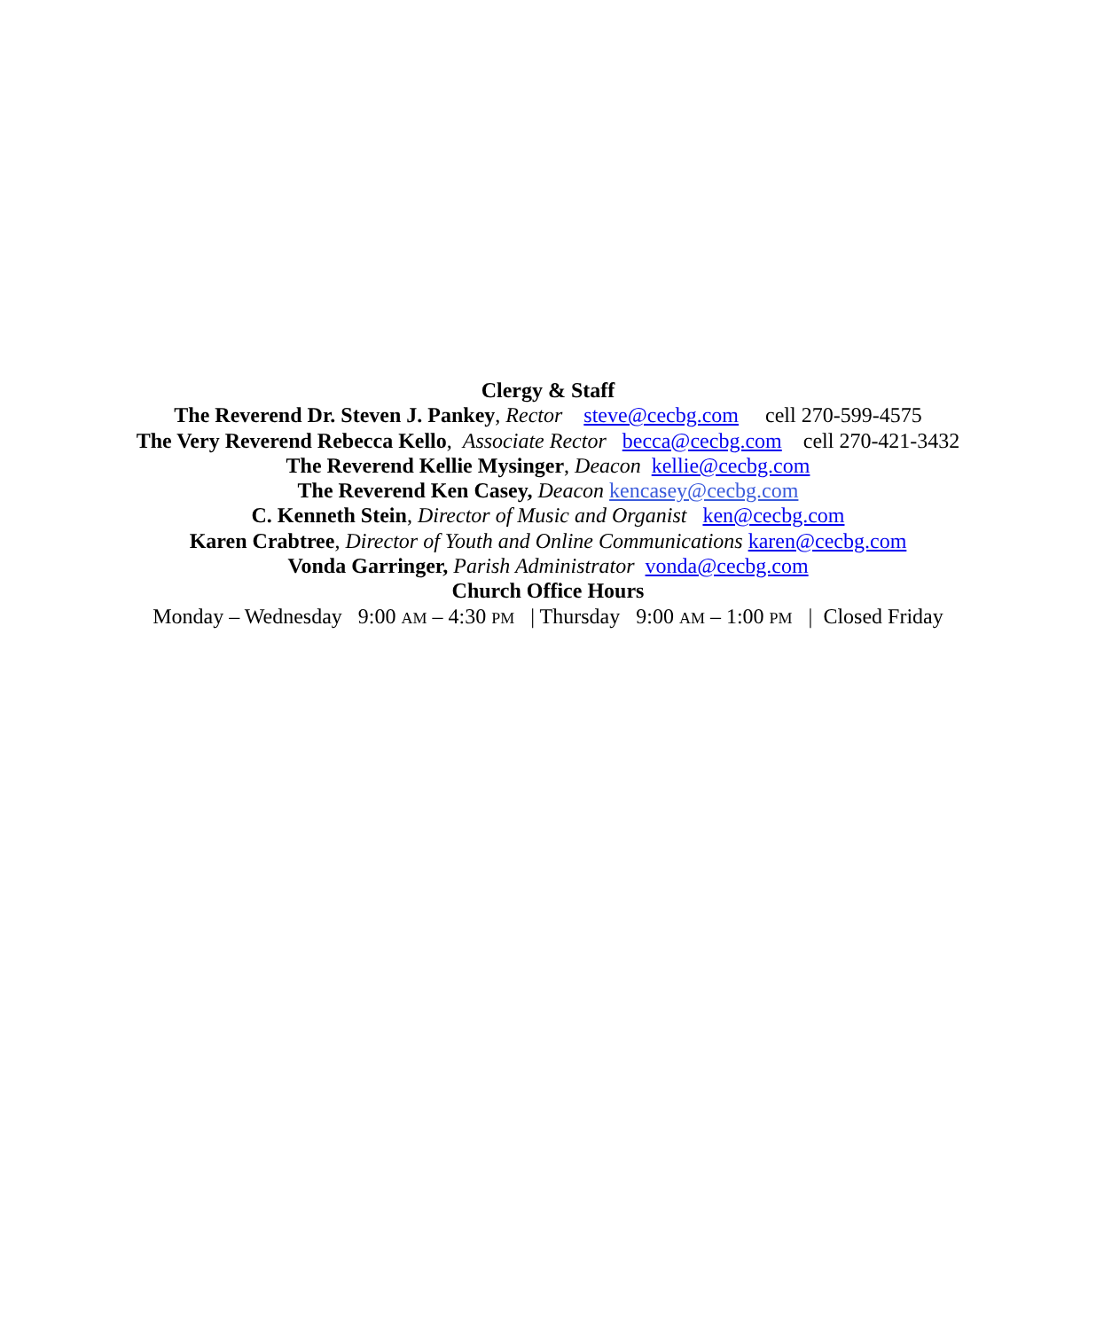Clergy & Staff
The Reverend Dr. Steven J. Pankey, Rector steve@cecbg.com cell 270-599-4575
The Very Reverend Rebecca Kello, Associate Rector becca@cecbg.com cell 270-421-3432
The Reverend Kellie Mysinger, Deacon kellie@cecbg.com
The Reverend Ken Casey, Deacon kencasey@cecbg.com
C. Kenneth Stein, Director of Music and Organist ken@cecbg.com
Karen Crabtree, Director of Youth and Online Communications karen@cecbg.com
Vonda Garringer, Parish Administrator vonda@cecbg.com
Church Office Hours
Monday – Wednesday 9:00 AM – 4:30 PM | Thursday 9:00 AM – 1:00 PM | Closed Friday